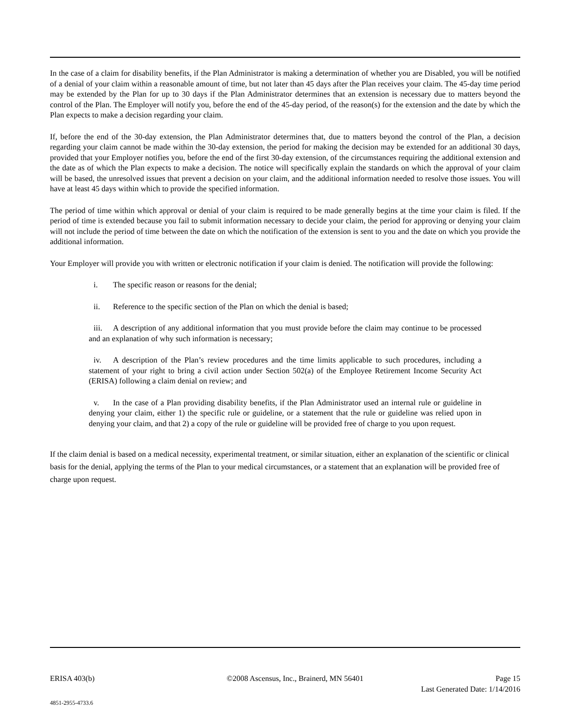In the case of a claim for disability benefits, if the Plan Administrator is making a determination of whether you are Disabled, you will be notified of a denial of your claim within a reasonable amount of time, but not later than 45 days after the Plan receives your claim. The 45-day time period may be extended by the Plan for up to 30 days if the Plan Administrator determines that an extension is necessary due to matters beyond the control of the Plan. The Employer will notify you, before the end of the 45-day period, of the reason(s) for the extension and the date by which the Plan expects to make a decision regarding your claim.
If, before the end of the 30-day extension, the Plan Administrator determines that, due to matters beyond the control of the Plan, a decision regarding your claim cannot be made within the 30-day extension, the period for making the decision may be extended for an additional 30 days, provided that your Employer notifies you, before the end of the first 30-day extension, of the circumstances requiring the additional extension and the date as of which the Plan expects to make a decision. The notice will specifically explain the standards on which the approval of your claim will be based, the unresolved issues that prevent a decision on your claim, and the additional information needed to resolve those issues. You will have at least 45 days within which to provide the specified information.
The period of time within which approval or denial of your claim is required to be made generally begins at the time your claim is filed. If the period of time is extended because you fail to submit information necessary to decide your claim, the period for approving or denying your claim will not include the period of time between the date on which the notification of the extension is sent to you and the date on which you provide the additional information.
Your Employer will provide you with written or electronic notification if your claim is denied. The notification will provide the following:
i. The specific reason or reasons for the denial;
ii. Reference to the specific section of the Plan on which the denial is based;
iii. A description of any additional information that you must provide before the claim may continue to be processed and an explanation of why such information is necessary;
iv. A description of the Plan’s review procedures and the time limits applicable to such procedures, including a statement of your right to bring a civil action under Section 502(a) of the Employee Retirement Income Security Act (ERISA) following a claim denial on review; and
v. In the case of a Plan providing disability benefits, if the Plan Administrator used an internal rule or guideline in denying your claim, either 1) the specific rule or guideline, or a statement that the rule or guideline was relied upon in denying your claim, and that 2) a copy of the rule or guideline will be provided free of charge to you upon request.
If the claim denial is based on a medical necessity, experimental treatment, or similar situation, either an explanation of the scientific or clinical basis for the denial, applying the terms of the Plan to your medical circumstances, or a statement that an explanation will be provided free of charge upon request.
ERISA 403(b) ©2008 Ascensus, Inc., Brainerd, MN 56401 Page 15
Last Generated Date: 1/14/2016
4851-2955-4733.6